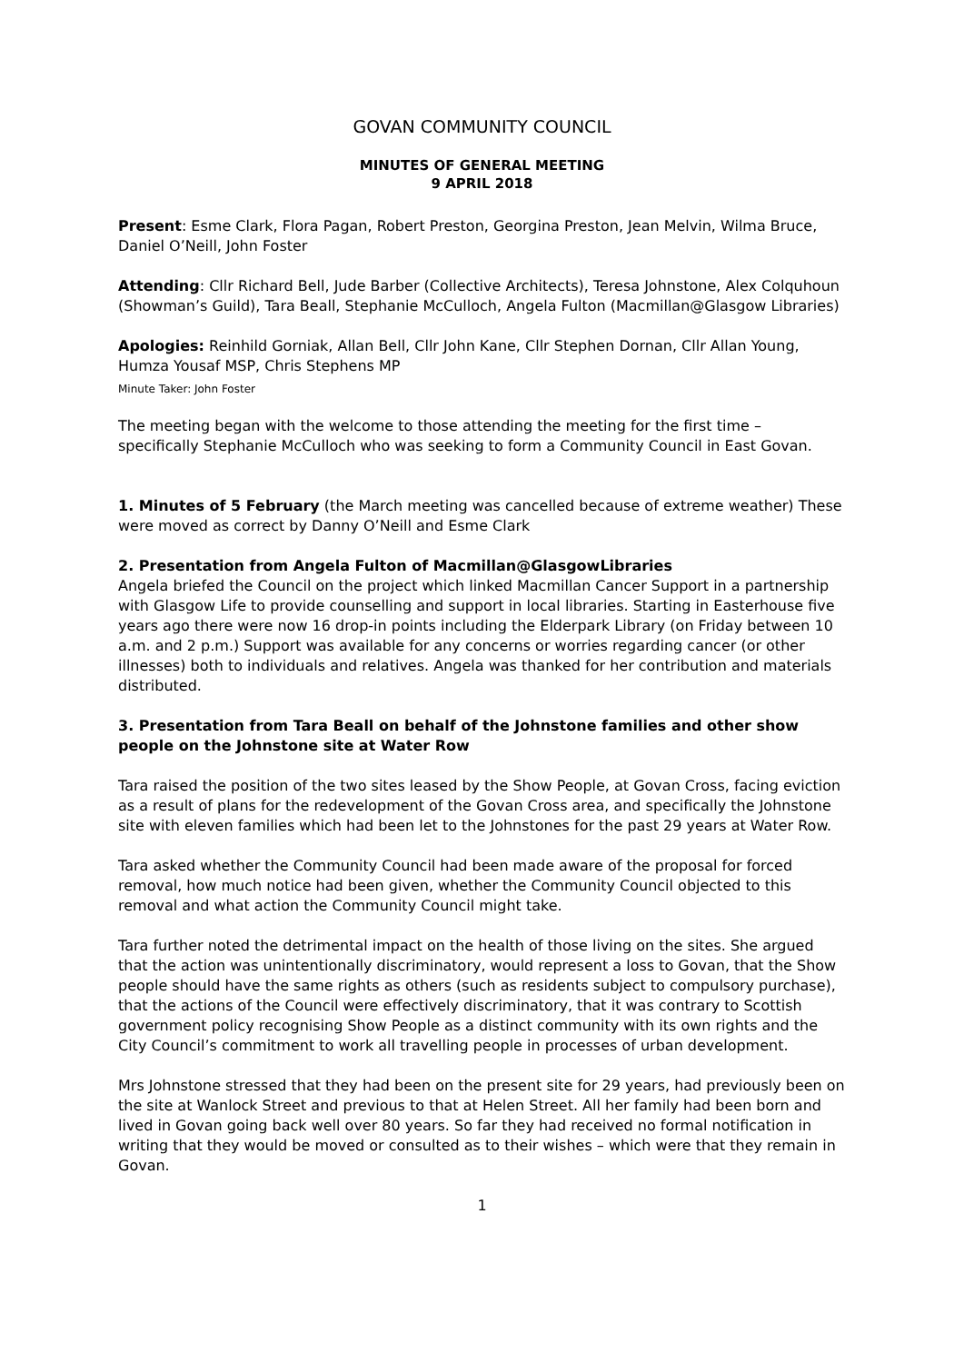GOVAN COMMUNITY COUNCIL
MINUTES OF GENERAL MEETING
9 APRIL 2018
Present: Esme Clark, Flora Pagan, Robert Preston, Georgina Preston, Jean Melvin, Wilma Bruce, Daniel O’Neill, John Foster
Attending: Cllr Richard Bell, Jude Barber (Collective Architects), Teresa Johnstone, Alex Colquhoun (Showman’s Guild), Tara Beall, Stephanie McCulloch, Angela Fulton (Macmillan@Glasgow Libraries)
Apologies: Reinhild Gorniak, Allan Bell, Cllr John Kane, Cllr Stephen Dornan, Cllr Allan Young, Humza Yousaf MSP, Chris Stephens MP
Minute Taker: John Foster
The meeting began with the welcome to those attending the meeting for the first time – specifically Stephanie McCulloch who was seeking to form a Community Council in East Govan.
1. Minutes of 5 February (the March meeting was cancelled because of extreme weather) These were moved as correct by Danny O’Neill and Esme Clark
2. Presentation from Angela Fulton of Macmillan@GlasgowLibraries
Angela briefed the Council on the project which linked Macmillan Cancer Support in a partnership with Glasgow Life to provide counselling and support in local libraries. Starting in Easterhouse five years ago there were now 16 drop-in points including the Elderpark Library (on Friday between 10 a.m. and 2 p.m.) Support was available for any concerns or worries regarding cancer (or other illnesses) both to individuals and relatives. Angela was thanked for her contribution and materials distributed.
3. Presentation from Tara Beall on behalf of the Johnstone families and other show people on the Johnstone site at Water Row
Tara raised the position of the two sites leased by the Show People, at Govan Cross, facing eviction as a result of plans for the redevelopment of the Govan Cross area, and specifically the Johnstone site with eleven families which had been let to the Johnstones for the past 29 years at Water Row.
Tara asked whether the Community Council had been made aware of the proposal for forced removal, how much notice had been given, whether the Community Council objected to this removal and what action the Community Council might take.
Tara further noted the detrimental impact on the health of those living on the sites. She argued that the action was unintentionally discriminatory, would represent a loss to Govan, that the Show people should have the same rights as others (such as residents subject to compulsory purchase), that the actions of the Council were effectively discriminatory, that it was contrary to Scottish government policy recognising Show People as a distinct community with its own rights and the City Council’s commitment to work all travelling people in processes of urban development.
Mrs Johnstone stressed that they had been on the present site for 29 years, had previously been on the site at Wanlock Street and previous to that at Helen Street. All her family had been born and lived in Govan going back well over 80 years. So far they had received no formal notification in writing that they would be moved or consulted as to their wishes – which were that they remain in Govan.
1